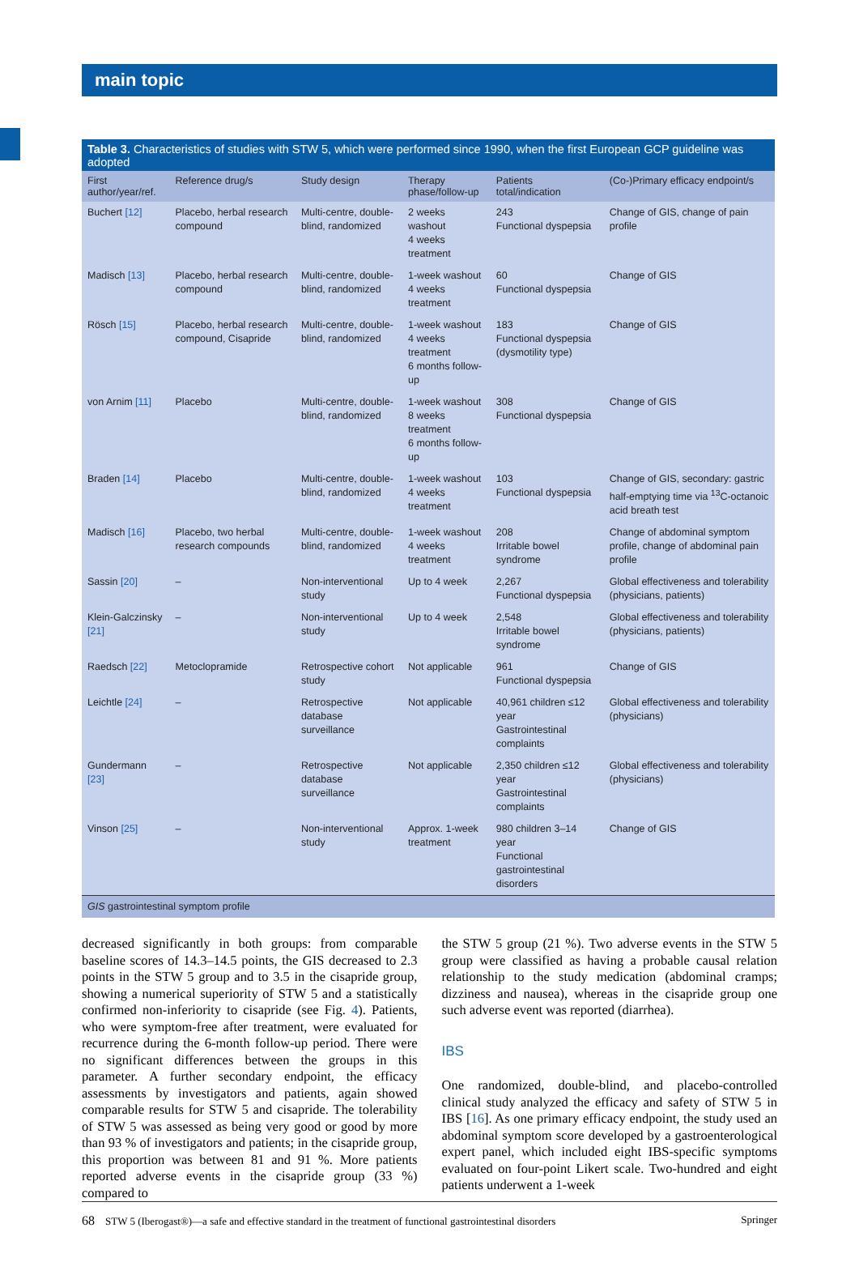main topic
Table 3. Characteristics of studies with STW 5, which were performed since 1990, when the first European GCP guideline was adopted
| First author/year/ref. | Reference drug/s | Study design | Therapy phase/follow-up | Patients total/indication | (Co-)Primary efficacy endpoint/s |
| --- | --- | --- | --- | --- | --- |
| Buchert [12] | Placebo, herbal research compound | Multi-centre, double-blind, randomized | 2 weeks washout 4 weeks treatment | 243 Functional dyspepsia | Change of GIS, change of pain profile |
| Madisch [13] | Placebo, herbal research compound | Multi-centre, double-blind, randomized | 1-week washout 4 weeks treatment | 60 Functional dyspepsia | Change of GIS |
| Rösch [15] | Placebo, herbal research compound, Cisapride | Multi-centre, double-blind, randomized | 1-week washout 4 weeks treatment 6 months follow-up | 183 Functional dyspepsia (dysmotility type) | Change of GIS |
| von Arnim [11] | Placebo | Multi-centre, double-blind, randomized | 1-week washout 8 weeks treatment 6 months follow-up | 308 Functional dyspepsia | Change of GIS |
| Braden [14] | Placebo | Multi-centre, double-blind, randomized | 1-week washout 4 weeks treatment | 103 Functional dyspepsia | Change of GIS, secondary: gastric half-emptying time via <sup>13</sup>C-octanoic acid breath test |
| Madisch [16] | Placebo, two herbal research compounds | Multi-centre, double-blind, randomized | 1-week washout 4 weeks treatment | 208 Irritable bowel syndrome | Change of abdominal symptom profile, change of abdominal pain profile |
| Sassin [20] | – | Non-interventional study | Up to 4 week | 2,267 Functional dyspepsia | Global effectiveness and tolerability (physicians, patients) |
| Klein-Galczinsky [21] | – | Non-interventional study | Up to 4 week | 2,548 Irritable bowel syndrome | Global effectiveness and tolerability (physicians, patients) |
| Raedsch [22] | Metoclopramide | Retrospective cohort study | Not applicable | 961 Functional dyspepsia | Change of GIS |
| Leichtle [24] | – | Retrospective database surveillance | Not applicable | 40,961 children ≤12 year Gastrointestinal complaints | Global effectiveness and tolerability (physicians) |
| Gundermann [23] | – | Retrospective database surveillance | Not applicable | 2,350 children ≤12 year Gastrointestinal complaints | Global effectiveness and tolerability (physicians) |
| Vinson [25] | – | Non-interventional study | Approx. 1-week treatment | 980 children 3–14 year Functional gastrointestinal disorders | Change of GIS |
| GIS gastrointestinal symptom profile | | | | | |
decreased significantly in both groups: from comparable baseline scores of 14.3–14.5 points, the GIS decreased to 2.3 points in the STW 5 group and to 3.5 in the cisapride group, showing a numerical superiority of STW 5 and a statistically confirmed non-inferiority to cisapride (see Fig. 4). Patients, who were symptom-free after treatment, were evaluated for recurrence during the 6-month follow-up period. There were no significant differences between the groups in this parameter. A further secondary endpoint, the efficacy assessments by investigators and patients, again showed comparable results for STW 5 and cisapride. The tolerability of STW 5 was assessed as being very good or good by more than 93 % of investigators and patients; in the cisapride group, this proportion was between 81 and 91 %. More patients reported adverse events in the cisapride group (33 %) compared to
the STW 5 group (21 %). Two adverse events in the STW 5 group were classified as having a probable causal relation relationship to the study medication (abdominal cramps; dizziness and nausea), whereas in the cisapride group one such adverse event was reported (diarrhea).
IBS
One randomized, double-blind, and placebo-controlled clinical study analyzed the efficacy and safety of STW 5 in IBS [16]. As one primary efficacy endpoint, the study used an abdominal symptom score developed by a gastroenterological expert panel, which included eight IBS-specific symptoms evaluated on four-point Likert scale. Two-hundred and eight patients underwent a 1-week
68 STW 5 (Iberogast®)—a safe and effective standard in the treatment of functional gastrointestinal disorders Springer